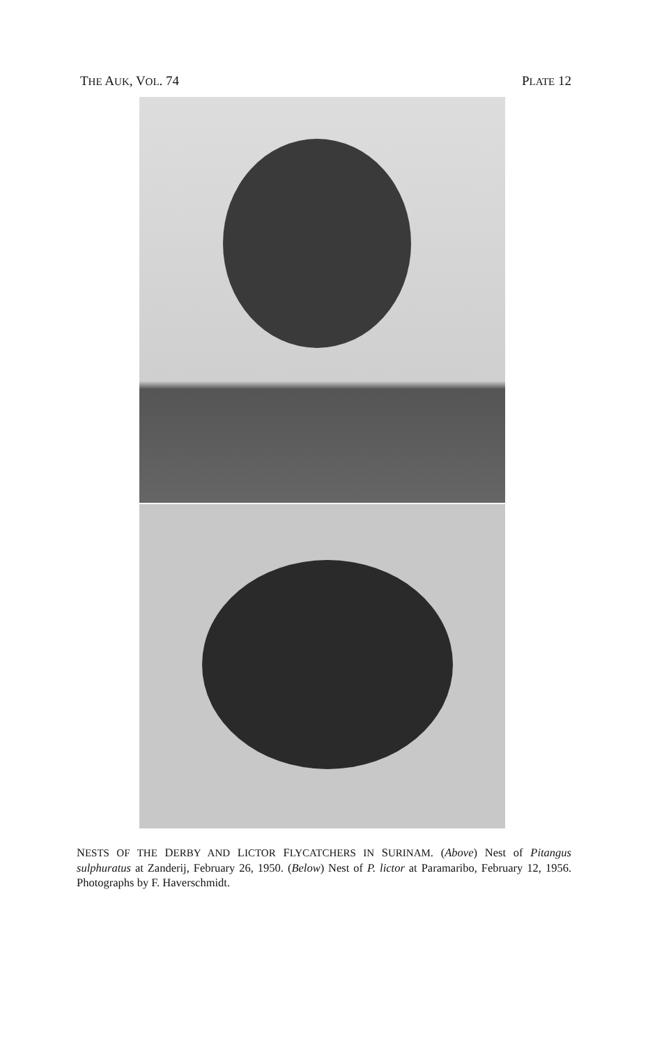THE AUK, VOL. 74 PLATE 12
NESTS OF THE DERBY AND LICTOR FLYCATCHERS IN SURINAM. (Above) Nest of Pitangus sulphuratus at Zanderij, February 26, 1950. (Below) Nest of P. lictor at Paramaribo, February 12, 1956. Photographs by F. Haverschmidt.